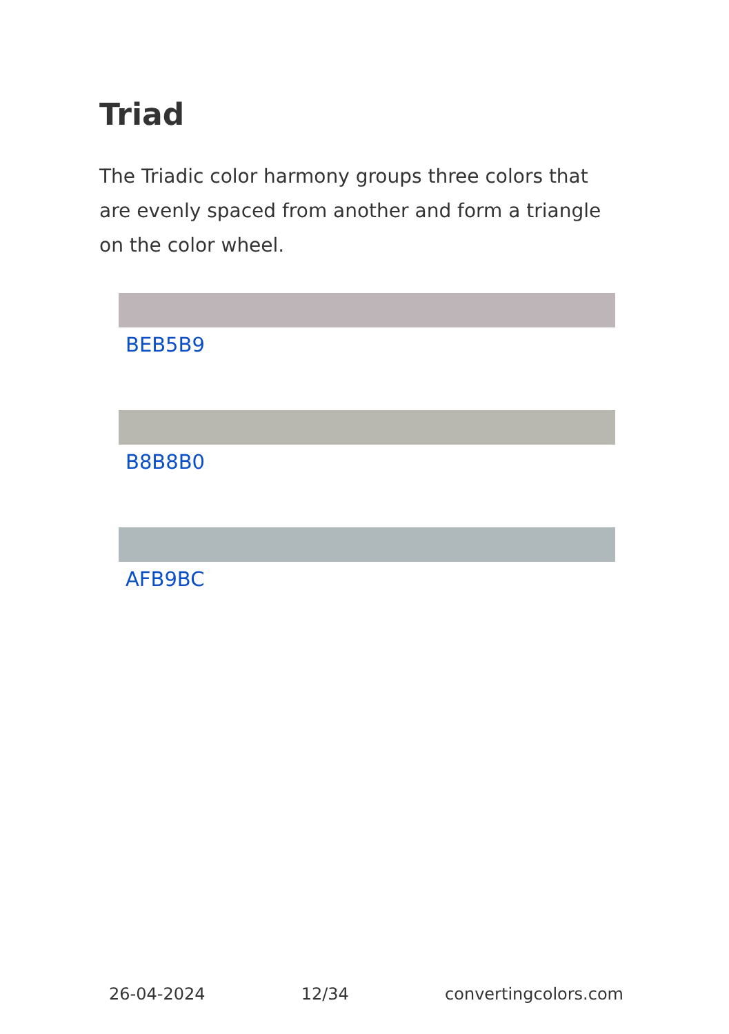Triad
The Triadic color harmony groups three colors that are evenly spaced from another and form a triangle on the color wheel.
BEB5B9
B8B8B0
AFB9BC
26-04-2024 12/34 convertingcolors.com